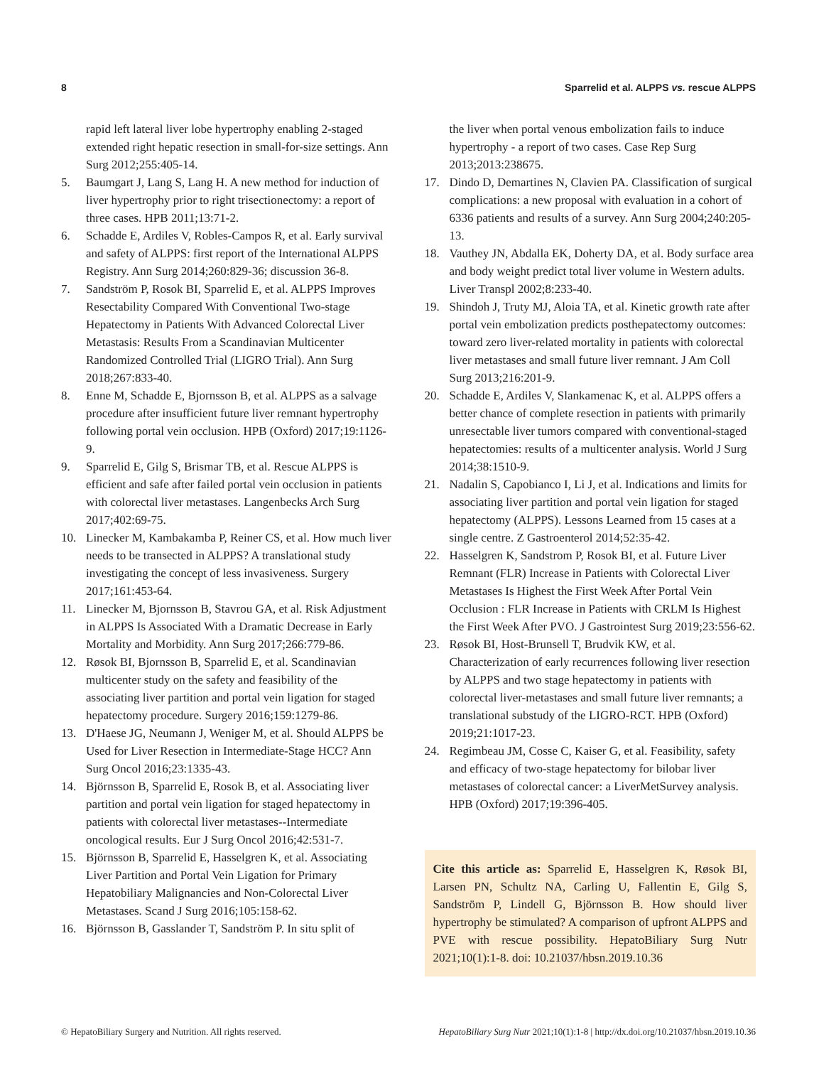8 Sparrelid et al. ALPPS vs. rescue ALPPS
rapid left lateral liver lobe hypertrophy enabling 2-staged extended right hepatic resection in small-for-size settings. Ann Surg 2012;255:405-14.
5. Baumgart J, Lang S, Lang H. A new method for induction of liver hypertrophy prior to right trisectionectomy: a report of three cases. HPB 2011;13:71-2.
6. Schadde E, Ardiles V, Robles-Campos R, et al. Early survival and safety of ALPPS: first report of the International ALPPS Registry. Ann Surg 2014;260:829-36; discussion 36-8.
7. Sandström P, Rosok BI, Sparrelid E, et al. ALPPS Improves Resectability Compared With Conventional Two-stage Hepatectomy in Patients With Advanced Colorectal Liver Metastasis: Results From a Scandinavian Multicenter Randomized Controlled Trial (LIGRO Trial). Ann Surg 2018;267:833-40.
8. Enne M, Schadde E, Bjornsson B, et al. ALPPS as a salvage procedure after insufficient future liver remnant hypertrophy following portal vein occlusion. HPB (Oxford) 2017;19:1126-9.
9. Sparrelid E, Gilg S, Brismar TB, et al. Rescue ALPPS is efficient and safe after failed portal vein occlusion in patients with colorectal liver metastases. Langenbecks Arch Surg 2017;402:69-75.
10. Linecker M, Kambakamba P, Reiner CS, et al. How much liver needs to be transected in ALPPS? A translational study investigating the concept of less invasiveness. Surgery 2017;161:453-64.
11. Linecker M, Bjornsson B, Stavrou GA, et al. Risk Adjustment in ALPPS Is Associated With a Dramatic Decrease in Early Mortality and Morbidity. Ann Surg 2017;266:779-86.
12. Røsok BI, Bjornsson B, Sparrelid E, et al. Scandinavian multicenter study on the safety and feasibility of the associating liver partition and portal vein ligation for staged hepatectomy procedure. Surgery 2016;159:1279-86.
13. D'Haese JG, Neumann J, Weniger M, et al. Should ALPPS be Used for Liver Resection in Intermediate-Stage HCC? Ann Surg Oncol 2016;23:1335-43.
14. Björnsson B, Sparrelid E, Rosok B, et al. Associating liver partition and portal vein ligation for staged hepatectomy in patients with colorectal liver metastases--Intermediate oncological results. Eur J Surg Oncol 2016;42:531-7.
15. Björnsson B, Sparrelid E, Hasselgren K, et al. Associating Liver Partition and Portal Vein Ligation for Primary Hepatobiliary Malignancies and Non-Colorectal Liver Metastases. Scand J Surg 2016;105:158-62.
16. Björnsson B, Gasslander T, Sandström P. In situ split of
the liver when portal venous embolization fails to induce hypertrophy - a report of two cases. Case Rep Surg 2013;2013:238675.
17. Dindo D, Demartines N, Clavien PA. Classification of surgical complications: a new proposal with evaluation in a cohort of 6336 patients and results of a survey. Ann Surg 2004;240:205-13.
18. Vauthey JN, Abdalla EK, Doherty DA, et al. Body surface area and body weight predict total liver volume in Western adults. Liver Transpl 2002;8:233-40.
19. Shindoh J, Truty MJ, Aloia TA, et al. Kinetic growth rate after portal vein embolization predicts posthepatectomy outcomes: toward zero liver-related mortality in patients with colorectal liver metastases and small future liver remnant. J Am Coll Surg 2013;216:201-9.
20. Schadde E, Ardiles V, Slankamenac K, et al. ALPPS offers a better chance of complete resection in patients with primarily unresectable liver tumors compared with conventional-staged hepatectomies: results of a multicenter analysis. World J Surg 2014;38:1510-9.
21. Nadalin S, Capobianco I, Li J, et al. Indications and limits for associating liver partition and portal vein ligation for staged hepatectomy (ALPPS). Lessons Learned from 15 cases at a single centre. Z Gastroenterol 2014;52:35-42.
22. Hasselgren K, Sandstrom P, Rosok BI, et al. Future Liver Remnant (FLR) Increase in Patients with Colorectal Liver Metastases Is Highest the First Week After Portal Vein Occlusion : FLR Increase in Patients with CRLM Is Highest the First Week After PVO. J Gastrointest Surg 2019;23:556-62.
23. Røsok BI, Host-Brunsell T, Brudvik KW, et al. Characterization of early recurrences following liver resection by ALPPS and two stage hepatectomy in patients with colorectal liver-metastases and small future liver remnants; a translational substudy of the LIGRO-RCT. HPB (Oxford) 2019;21:1017-23.
24. Regimbeau JM, Cosse C, Kaiser G, et al. Feasibility, safety and efficacy of two-stage hepatectomy for bilobar liver metastases of colorectal cancer: a LiverMetSurvey analysis. HPB (Oxford) 2017;19:396-405.
Cite this article as: Sparrelid E, Hasselgren K, Røsok BI, Larsen PN, Schultz NA, Carling U, Fallentin E, Gilg S, Sandström P, Lindell G, Björnsson B. How should liver hypertrophy be stimulated? A comparison of upfront ALPPS and PVE with rescue possibility. HepatoBiliary Surg Nutr 2021;10(1):1-8. doi: 10.21037/hbsn.2019.10.36
© HepatoBiliary Surgery and Nutrition. All rights reserved. HepatoBiliary Surg Nutr 2021;10(1):1-8 | http://dx.doi.org/10.21037/hbsn.2019.10.36